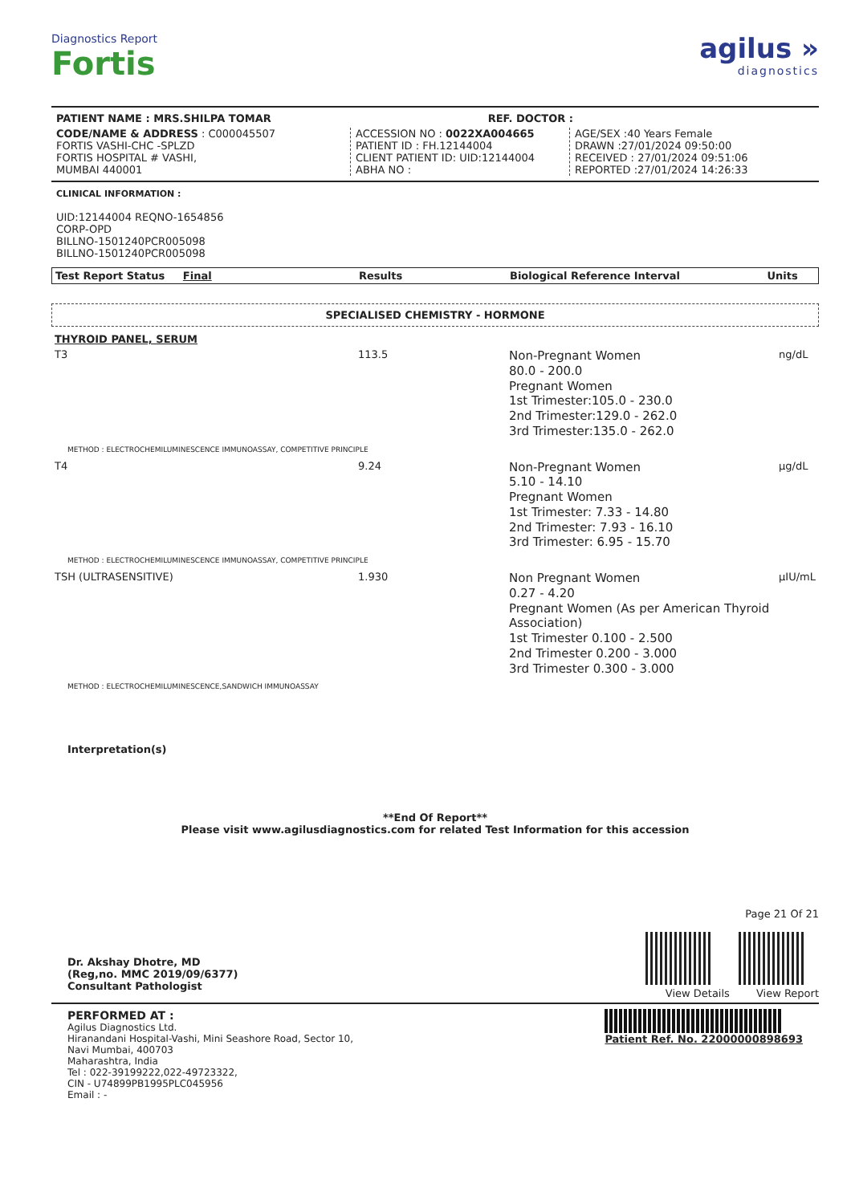Diagnostics Report
Fortis
agilus »
diagnostics
PATIENT NAME : MRS.SHILPA TOMAR REF. DOCTOR :
CODE/NAME & ADDRESS : C000045507
FORTIS VASHI-CHC -SPLZD
FORTIS HOSPITAL # VASHI,
MUMBAI 440001
ACCESSION NO : 0022XA004665
PATIENT ID : FH.12144004
CLIENT PATIENT ID: UID:12144004
ABHA NO :
AGE/SEX :40 Years Female
DRAWN :27/01/2024 09:50:00
RECEIVED : 27/01/2024 09:51:06
REPORTED :27/01/2024 14:26:33
CLINICAL INFORMATION :
UID:12144004 REQNO-1654856
CORP-OPD
BILLNO-1501240PCR005098
BILLNO-1501240PCR005098
| Test Report Status Final | Results | Biological Reference Interval | Units |
| --- | --- | --- | --- |
SPECIALISED CHEMISTRY - HORMONE
| THYROID PANEL, SERUM | | | |
| T3 | 113.5 | Non-Pregnant Women 80.0 - 200.0 Pregnant Women 1st Trimester:105.0 - 230.0 2nd Trimester:129.0 - 262.0 3rd Trimester:135.0 - 262.0 | ng/dL |
| METHOD : ELECTROCHEMILUMINESCENCE IMMUNOASSAY, COMPETITIVE PRINCIPLE | | | |
| T4 | 9.24 | Non-Pregnant Women 5.10 - 14.10 Pregnant Women 1st Trimester: 7.33 - 14.80 2nd Trimester: 7.93 - 16.10 3rd Trimester: 6.95 - 15.70 | µg/dL |
| METHOD : ELECTROCHEMILUMINESCENCE IMMUNOASSAY, COMPETITIVE PRINCIPLE | | | |
| TSH (ULTRASENSITIVE) | 1.930 | Non Pregnant Women 0.27 - 4.20 Pregnant Women (As per American Thyroid Association) 1st Trimester 0.100 - 2.500 2nd Trimester 0.200 - 3.000 3rd Trimester 0.300 - 3.000 | µIU/mL |
| METHOD : ELECTROCHEMILUMINESCENCE,SANDWICH IMMUNOASSAY | | | |
Interpretation(s)
**End Of Report**
Please visit www.agilusdiagnostics.com for related Test Information for this accession
Dr. Akshay Dhotre, MD
(Reg,no. MMC 2019/09/6377)
Consultant Pathologist
Page 21 Of 21
View Details View Report
PERFORMED AT :
Agilus Diagnostics Ltd.
Hiranandani Hospital-Vashi, Mini Seashore Road, Sector 10,
Navi Mumbai, 400703
Maharashtra, India
Tel : 022-39199222,022-49723322,
CIN - U74899PB1995PLC045956
Email : -
Patient Ref. No. 22000000898693